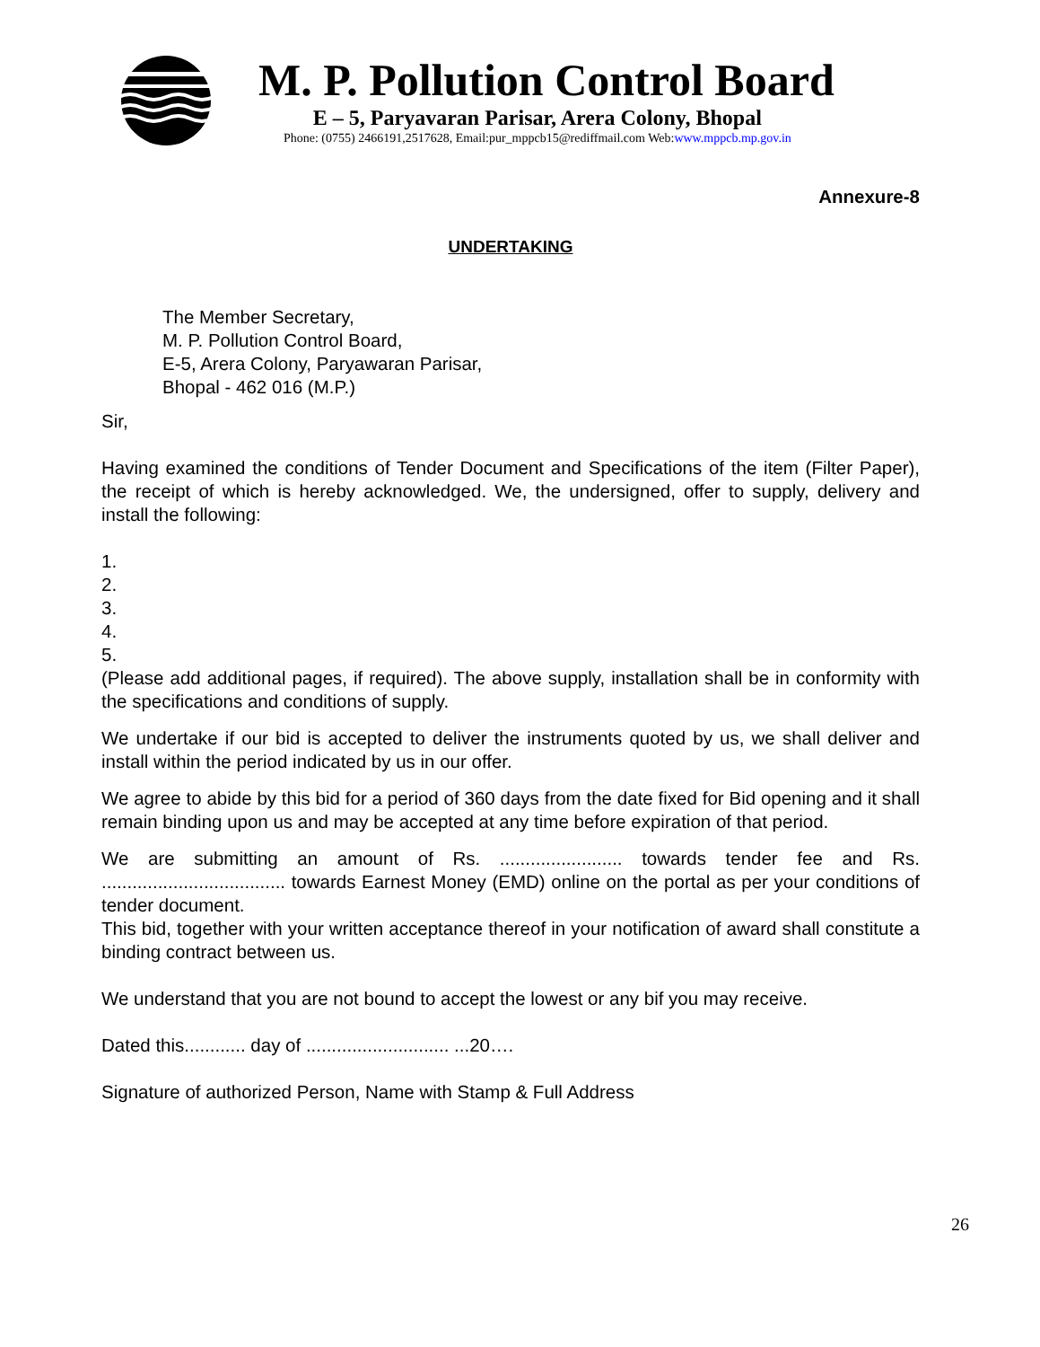M. P. Pollution Control Board
E – 5, Paryavaran Parisar, Arera Colony, Bhopal
Phone: (0755) 2466191,2517628, Email:pur_mppcb15@rediffmail.com Web:www.mppcb.mp.gov.in
Annexure-8
UNDERTAKING
The Member Secretary,
M. P. Pollution Control Board,
E-5, Arera Colony, Paryawaran Parisar,
Bhopal - 462 016 (M.P.)
Sir,
Having examined the conditions of Tender Document and Specifications of the item (Filter Paper), the receipt of which is hereby acknowledged. We, the undersigned, offer to supply, delivery and install the following:
1.
2.
3.
4.
5.
(Please add additional pages, if required). The above supply, installation shall be in conformity with the specifications and conditions of supply.
We undertake if our bid is accepted to deliver the instruments quoted by us, we shall deliver and install within the period indicated by us in our offer.
We agree to abide by this bid for a period of 360 days from the date fixed for Bid opening and it shall remain binding upon us and may be accepted at any time before expiration of that period.
We are submitting an amount of Rs. ........................ towards tender fee and Rs. .................................... towards Earnest Money (EMD) online on the portal as per your conditions of tender document.
This bid, together with your written acceptance thereof in your notification of award shall constitute a binding contract between us.
We understand that you are not bound to accept the lowest or any bif you may receive.
Dated this............ day of ............................ ...20….
Signature of authorized Person, Name with Stamp & Full Address
26